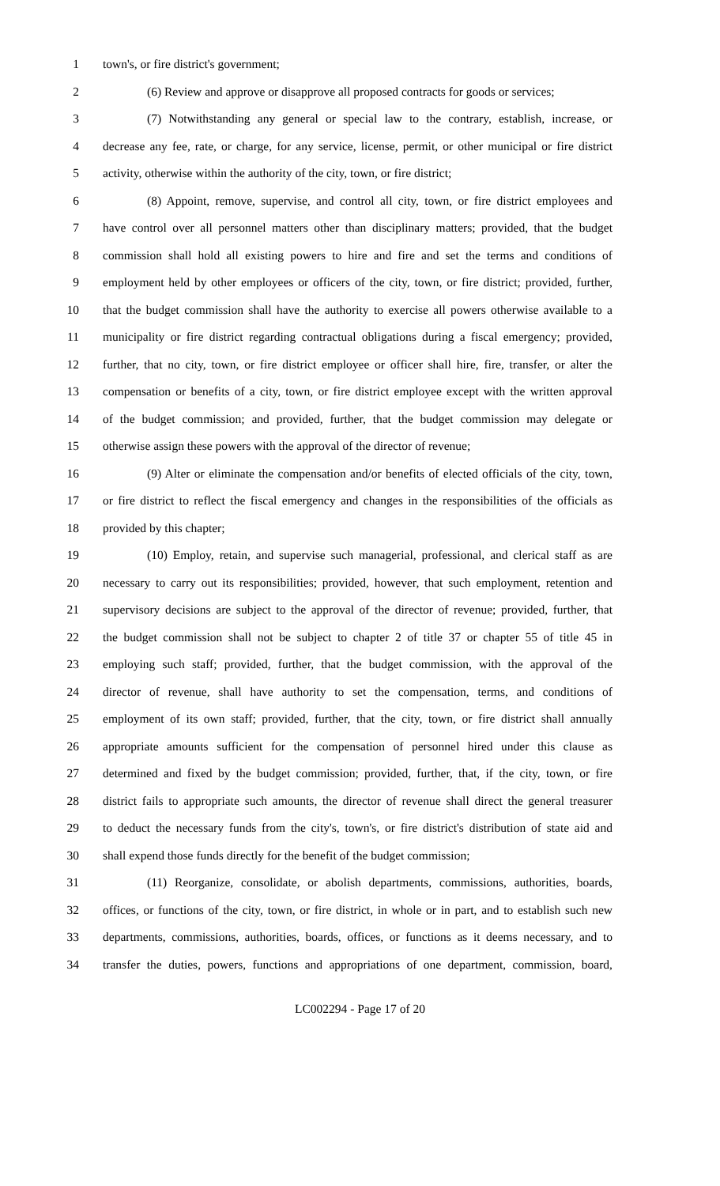1 town's, or fire district's government;
2 (6) Review and approve or disapprove all proposed contracts for goods or services;
3 (7) Notwithstanding any general or special law to the contrary, establish, increase, or
4 decrease any fee, rate, or charge, for any service, license, permit, or other municipal or fire district
5 activity, otherwise within the authority of the city, town, or fire district;
6 (8) Appoint, remove, supervise, and control all city, town, or fire district employees and
7 have control over all personnel matters other than disciplinary matters; provided, that the budget
8 commission shall hold all existing powers to hire and fire and set the terms and conditions of
9 employment held by other employees or officers of the city, town, or fire district; provided, further,
10 that the budget commission shall have the authority to exercise all powers otherwise available to a
11 municipality or fire district regarding contractual obligations during a fiscal emergency; provided,
12 further, that no city, town, or fire district employee or officer shall hire, fire, transfer, or alter the
13 compensation or benefits of a city, town, or fire district employee except with the written approval
14 of the budget commission; and provided, further, that the budget commission may delegate or
15 otherwise assign these powers with the approval of the director of revenue;
16 (9) Alter or eliminate the compensation and/or benefits of elected officials of the city, town,
17 or fire district to reflect the fiscal emergency and changes in the responsibilities of the officials as
18 provided by this chapter;
19 (10) Employ, retain, and supervise such managerial, professional, and clerical staff as are
20 necessary to carry out its responsibilities; provided, however, that such employment, retention and
21 supervisory decisions are subject to the approval of the director of revenue; provided, further, that
22 the budget commission shall not be subject to chapter 2 of title 37 or chapter 55 of title 45 in
23 employing such staff; provided, further, that the budget commission, with the approval of the
24 director of revenue, shall have authority to set the compensation, terms, and conditions of
25 employment of its own staff; provided, further, that the city, town, or fire district shall annually
26 appropriate amounts sufficient for the compensation of personnel hired under this clause as
27 determined and fixed by the budget commission; provided, further, that, if the city, town, or fire
28 district fails to appropriate such amounts, the director of revenue shall direct the general treasurer
29 to deduct the necessary funds from the city's, town's, or fire district's distribution of state aid and
30 shall expend those funds directly for the benefit of the budget commission;
31 (11) Reorganize, consolidate, or abolish departments, commissions, authorities, boards,
32 offices, or functions of the city, town, or fire district, in whole or in part, and to establish such new
33 departments, commissions, authorities, boards, offices, or functions as it deems necessary, and to
34 transfer the duties, powers, functions and appropriations of one department, commission, board,
LC002294 - Page 17 of 20